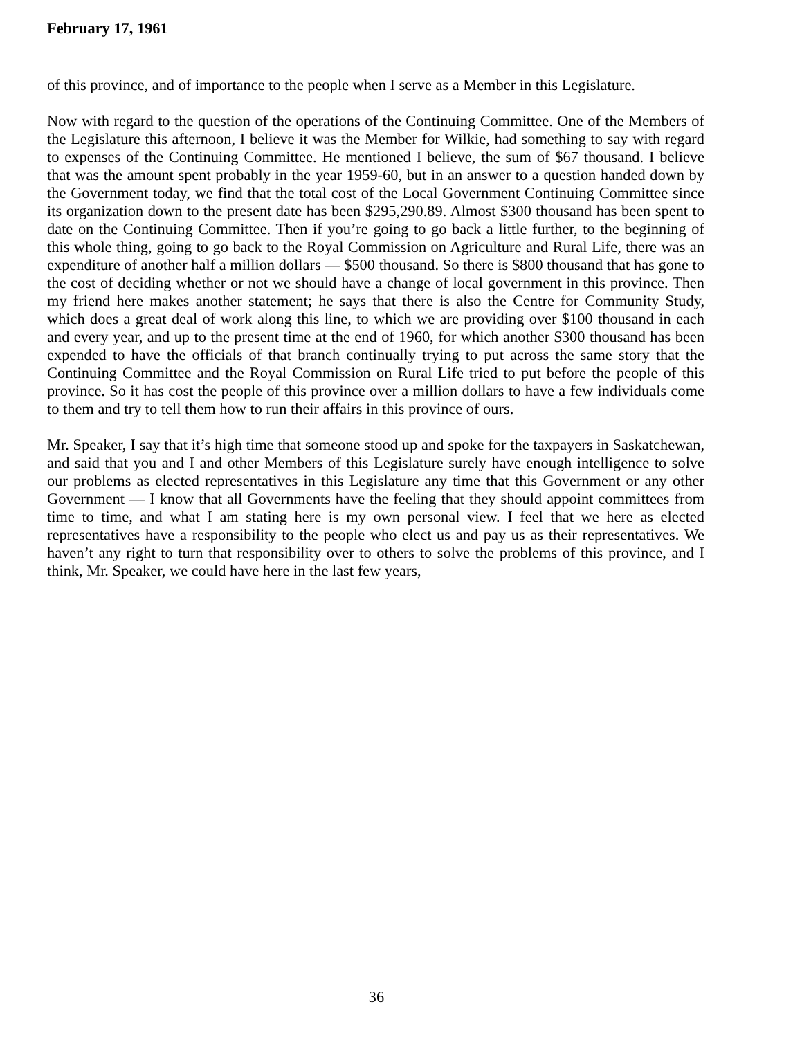February 17, 1961
of this province, and of importance to the people when I serve as a Member in this Legislature.
Now with regard to the question of the operations of the Continuing Committee. One of the Members of the Legislature this afternoon, I believe it was the Member for Wilkie, had something to say with regard to expenses of the Continuing Committee. He mentioned I believe, the sum of $67 thousand. I believe that was the amount spent probably in the year 1959-60, but in an answer to a question handed down by the Government today, we find that the total cost of the Local Government Continuing Committee since its organization down to the present date has been $295,290.89. Almost $300 thousand has been spent to date on the Continuing Committee. Then if you’re going to go back a little further, to the beginning of this whole thing, going to go back to the Royal Commission on Agriculture and Rural Life, there was an expenditure of another half a million dollars — $500 thousand. So there is $800 thousand that has gone to the cost of deciding whether or not we should have a change of local government in this province. Then my friend here makes another statement; he says that there is also the Centre for Community Study, which does a great deal of work along this line, to which we are providing over $100 thousand in each and every year, and up to the present time at the end of 1960, for which another $300 thousand has been expended to have the officials of that branch continually trying to put across the same story that the Continuing Committee and the Royal Commission on Rural Life tried to put before the people of this province. So it has cost the people of this province over a million dollars to have a few individuals come to them and try to tell them how to run their affairs in this province of ours.
Mr. Speaker, I say that it’s high time that someone stood up and spoke for the taxpayers in Saskatchewan, and said that you and I and other Members of this Legislature surely have enough intelligence to solve our problems as elected representatives in this Legislature any time that this Government or any other Government — I know that all Governments have the feeling that they should appoint committees from time to time, and what I am stating here is my own personal view. I feel that we here as elected representatives have a responsibility to the people who elect us and pay us as their representatives. We haven’t any right to turn that responsibility over to others to solve the problems of this province, and I think, Mr. Speaker, we could have here in the last few years,
36